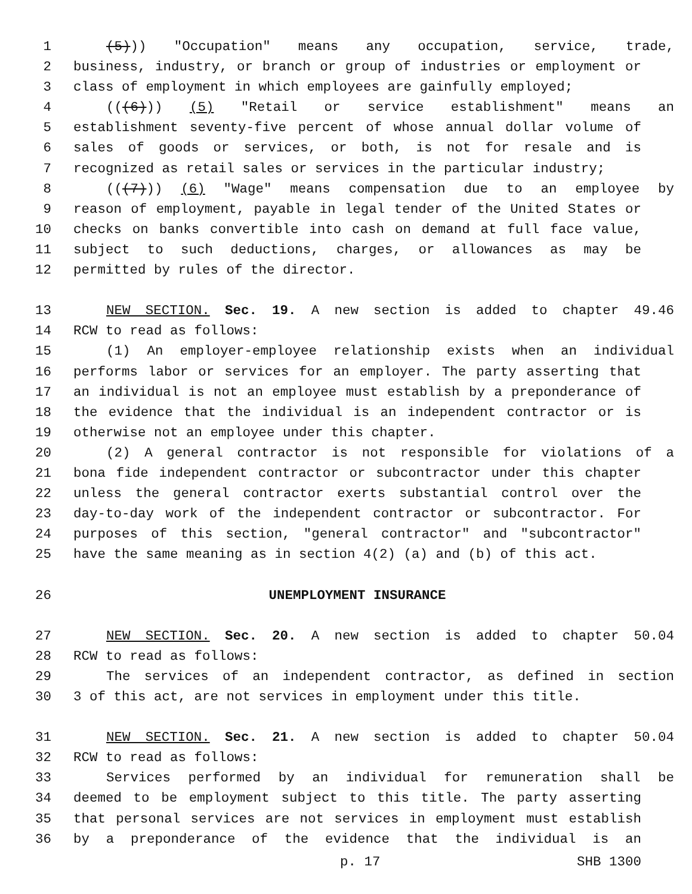1 (5))) "Occupation" means any occupation, service, trade,
2 business, industry, or branch or group of industries or employment or
3 class of employment in which employees are gainfully employed;
4 (((6))) (5) "Retail or service establishment" means an
5 establishment seventy-five percent of whose annual dollar volume of
6 sales of goods or services, or both, is not for resale and is
7 recognized as retail sales or services in the particular industry;
8 (((7))) (6) "Wage" means compensation due to an employee by
9 reason of employment, payable in legal tender of the United States or
10 checks on banks convertible into cash on demand at full face value,
11 subject to such deductions, charges, or allowances as may be
12 permitted by rules of the director.
13 NEW SECTION. Sec. 19. A new section is added to chapter 49.46
14 RCW to read as follows:
15 (1) An employer-employee relationship exists when an individual
16 performs labor or services for an employer. The party asserting that
17 an individual is not an employee must establish by a preponderance of
18 the evidence that the individual is an independent contractor or is
19 otherwise not an employee under this chapter.
20 (2) A general contractor is not responsible for violations of a
21 bona fide independent contractor or subcontractor under this chapter
22 unless the general contractor exerts substantial control over the
23 day-to-day work of the independent contractor or subcontractor. For
24 purposes of this section, "general contractor" and "subcontractor"
25 have the same meaning as in section 4(2) (a) and (b) of this act.
26 UNEMPLOYMENT INSURANCE
27 NEW SECTION. Sec. 20. A new section is added to chapter 50.04
28 RCW to read as follows:
29 The services of an independent contractor, as defined in section
30 3 of this act, are not services in employment under this title.
31 NEW SECTION. Sec. 21. A new section is added to chapter 50.04
32 RCW to read as follows:
33 Services performed by an individual for remuneration shall be
34 deemed to be employment subject to this title. The party asserting
35 that personal services are not services in employment must establish
36 by a preponderance of the evidence that the individual is an
p. 17 SHB 1300